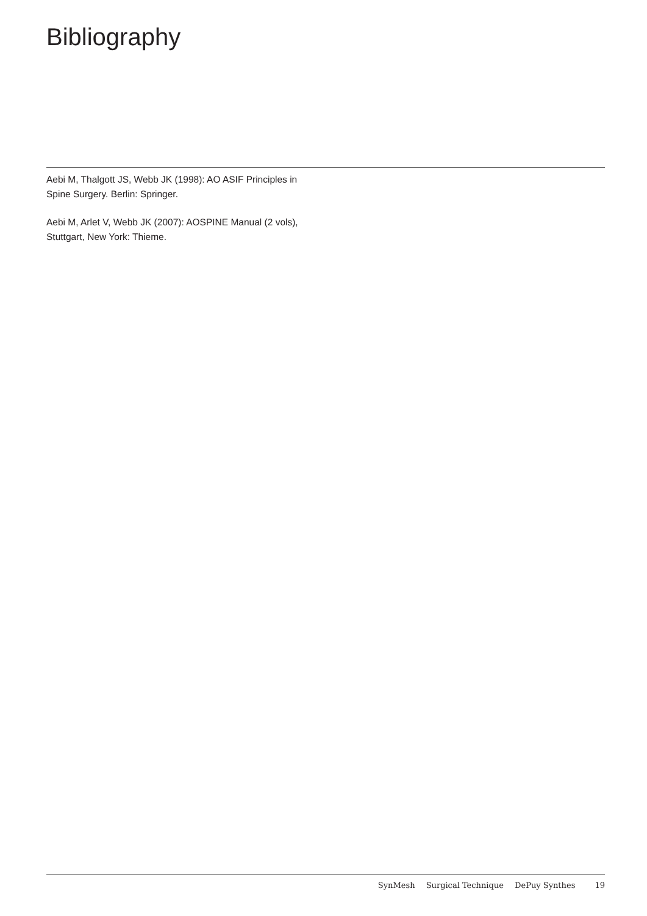Bibliography
Aebi M, Thalgott JS, Webb JK (1998): AO ASIF Principles in Spine Surgery. Berlin: Springer.
Aebi M, Arlet V, Webb JK (2007): AOSPINE Manual (2 vols), Stuttgart, New York: Thieme.
SynMesh Surgical Technique DePuy Synthes 19